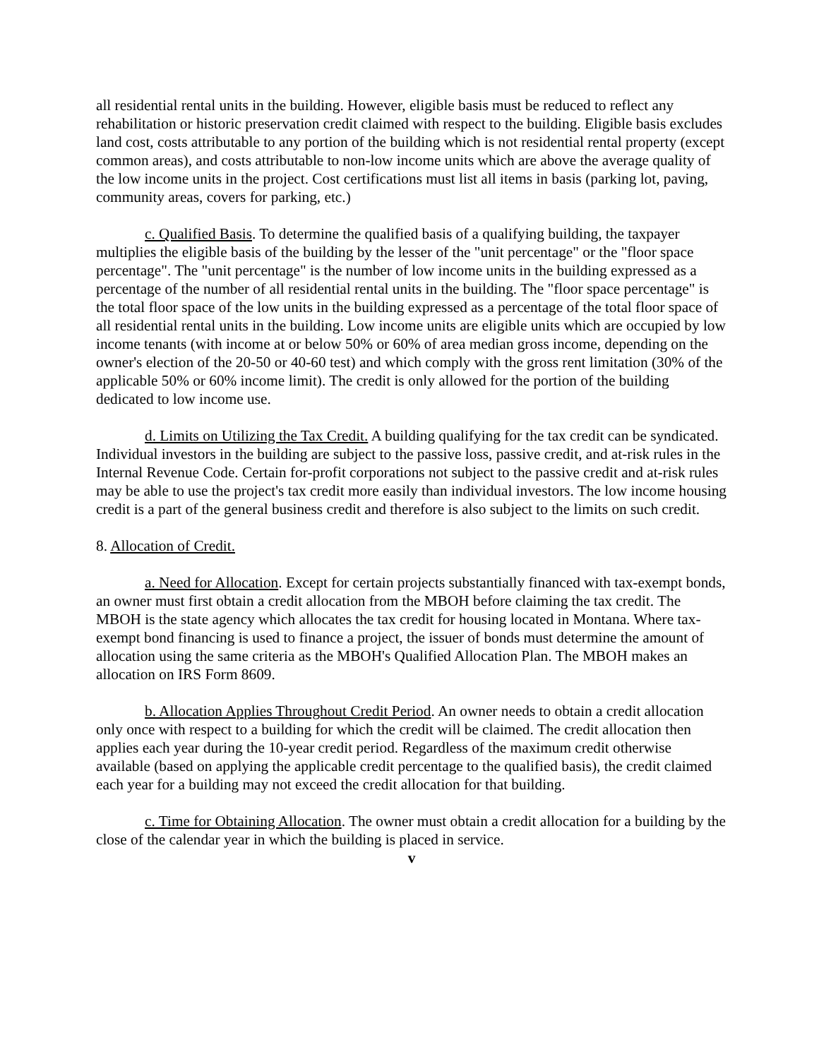all residential rental units in the building. However, eligible basis must be reduced to reflect any rehabilitation or historic preservation credit claimed with respect to the building. Eligible basis excludes land cost, costs attributable to any portion of the building which is not residential rental property (except common areas), and costs attributable to non-low income units which are above the average quality of the low income units in the project. Cost certifications must list all items in basis (parking lot, paving, community areas, covers for parking, etc.)
c. Qualified Basis. To determine the qualified basis of a qualifying building, the taxpayer multiplies the eligible basis of the building by the lesser of the "unit percentage" or the "floor space percentage". The "unit percentage" is the number of low income units in the building expressed as a percentage of the number of all residential rental units in the building. The "floor space percentage" is the total floor space of the low units in the building expressed as a percentage of the total floor space of all residential rental units in the building. Low income units are eligible units which are occupied by low income tenants (with income at or below 50% or 60% of area median gross income, depending on the owner's election of the 20-50 or 40-60 test) and which comply with the gross rent limitation (30% of the applicable 50% or 60% income limit). The credit is only allowed for the portion of the building dedicated to low income use.
d. Limits on Utilizing the Tax Credit. A building qualifying for the tax credit can be syndicated. Individual investors in the building are subject to the passive loss, passive credit, and at-risk rules in the Internal Revenue Code. Certain for-profit corporations not subject to the passive credit and at-risk rules may be able to use the project's tax credit more easily than individual investors. The low income housing credit is a part of the general business credit and therefore is also subject to the limits on such credit.
8. Allocation of Credit.
a. Need for Allocation. Except for certain projects substantially financed with tax-exempt bonds, an owner must first obtain a credit allocation from the MBOH before claiming the tax credit. The MBOH is the state agency which allocates the tax credit for housing located in Montana. Where tax-exempt bond financing is used to finance a project, the issuer of bonds must determine the amount of allocation using the same criteria as the MBOH's Qualified Allocation Plan. The MBOH makes an allocation on IRS Form 8609.
b. Allocation Applies Throughout Credit Period. An owner needs to obtain a credit allocation only once with respect to a building for which the credit will be claimed. The credit allocation then applies each year during the 10-year credit period. Regardless of the maximum credit otherwise available (based on applying the applicable credit percentage to the qualified basis), the credit claimed each year for a building may not exceed the credit allocation for that building.
c. Time for Obtaining Allocation. The owner must obtain a credit allocation for a building by the close of the calendar year in which the building is placed in service.
v